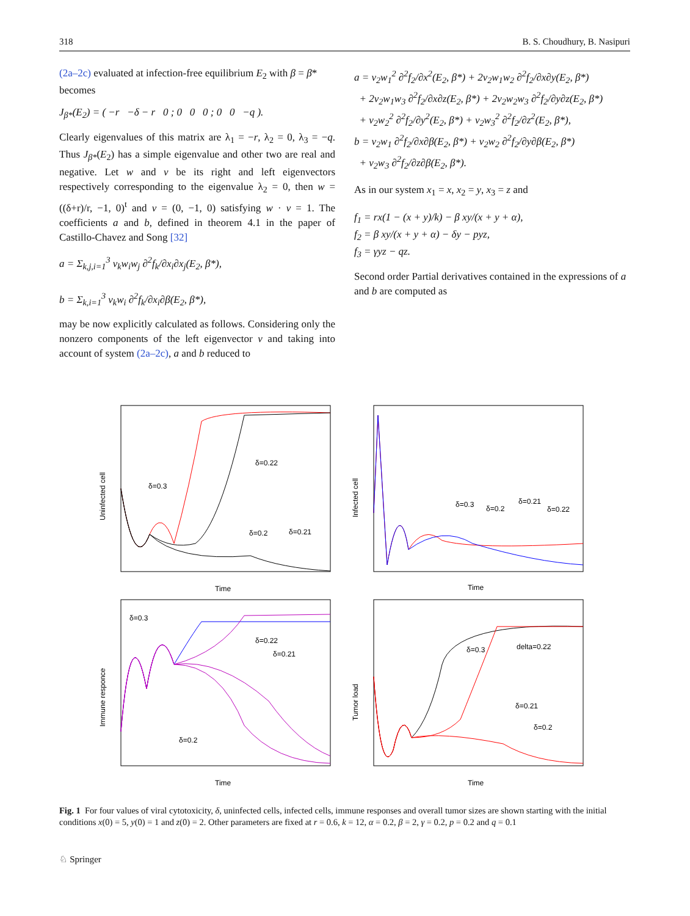318 B. S. Choudhury, B. Nasipuri
(2a–2c) evaluated at infection-free equilibrium E<sub>2</sub> with β = β* becomes
J<sub>β*</sub>(E<sub>2</sub>) = ( −r −δ − r 0 ; 0 0 0 ; 0 0 −q ).
Clearly eigenvalues of this matrix are λ<sub>1</sub> = −r, λ<sub>2</sub> = 0, λ<sub>3</sub> = −q. Thus J<sub>β*</sub>(E<sub>2</sub>) has a simple eigenvalue and other two are real and negative. Let w and v be its right and left eigenvectors respectively corresponding to the eigenvalue λ<sub>2</sub> = 0, then w = ((δ+r)/r, −1, 0)<sup>t</sup> and v = (0, −1, 0) satisfying w · v = 1. The coefficients a and b, defined in theorem 4.1 in the paper of Castillo-Chavez and Song [32]
a = Σ<sub>k,j,i=1</sub><sup>3</sup> v<sub>k</sub>w<sub>i</sub>w<sub>j</sub> ∂<sup>2</sup>f<sub>k</sub>/∂x<sub>i</sub>∂x<sub>j</sub>(E<sub>2</sub>, β*),
b = Σ<sub>k,i=1</sub><sup>3</sup> v<sub>k</sub>w<sub>i</sub> ∂<sup>2</sup>f<sub>k</sub>/∂x<sub>i</sub>∂β(E<sub>2</sub>, β*),
may be now explicitly calculated as follows. Considering only the nonzero components of the left eigenvector v and taking into account of system (2a–2c), a and b reduced to
a = v<sub>2</sub>w<sub>1</sub><sup>2</sup> ∂<sup>2</sup>f<sub>2</sub>/∂x<sup>2</sup>(E<sub>2</sub>, β*) + 2v<sub>2</sub>w<sub>1</sub>w<sub>2</sub> ∂<sup>2</sup>f<sub>2</sub>/∂x∂y(E<sub>2</sub>, β*)
+ 2v<sub>2</sub>w<sub>1</sub>w<sub>3</sub> ∂<sup>2</sup>f<sub>2</sub>/∂x∂z(E<sub>2</sub>, β*) + 2v<sub>2</sub>w<sub>2</sub>w<sub>3</sub> ∂<sup>2</sup>f<sub>2</sub>/∂y∂z(E<sub>2</sub>, β*)
+ v<sub>2</sub>w<sub>2</sub><sup>2</sup> ∂<sup>2</sup>f<sub>2</sub>/∂y<sup>2</sup>(E<sub>2</sub>, β*) + v<sub>2</sub>w<sub>3</sub><sup>2</sup> ∂<sup>2</sup>f<sub>2</sub>/∂z<sup>2</sup>(E<sub>2</sub>, β*),
b = v<sub>2</sub>w<sub>1</sub> ∂<sup>2</sup>f<sub>2</sub>/∂x∂β(E<sub>2</sub>, β*) + v<sub>2</sub>w<sub>2</sub> ∂<sup>2</sup>f<sub>2</sub>/∂y∂β(E<sub>2</sub>, β*)
+ v<sub>2</sub>w<sub>3</sub> ∂<sup>2</sup>f<sub>2</sub>/∂z∂β(E<sub>2</sub>, β*).
As in our system x<sub>1</sub> = x, x<sub>2</sub> = y, x<sub>3</sub> = z and
f<sub>1</sub> = rx(1 − (x + y)/k) − β xy/(x + y + α),
f<sub>2</sub> = β xy/(x + y + α) − δy − pyz,
f<sub>3</sub> = γyz − qz.
Second order Partial derivatives contained in the expressions of a and b are computed as
Uninfected cell
δ=0.3
δ=0.22
δ=0.2
δ=0.21
Time
Infected cell
δ=0.3
δ=0.2
δ=0.21
δ=0.22
Time
Immune responce
δ=0.3
δ=0.22
δ=0.21
δ=0.2
Time
Tumor load
δ=0.3
delta=0.22
δ=0.21
δ=0.2
Time
Fig. 1 For four values of viral cytotoxicity, δ, uninfected cells, infected cells, immune responses and overall tumor sizes are shown starting with the initial conditions x(0) = 5, y(0) = 1 and z(0) = 2. Other parameters are fixed at r = 0.6, k = 12, α = 0.2, β = 2, γ = 0.2, p = 0.2 and q = 0.1
♘ Springer